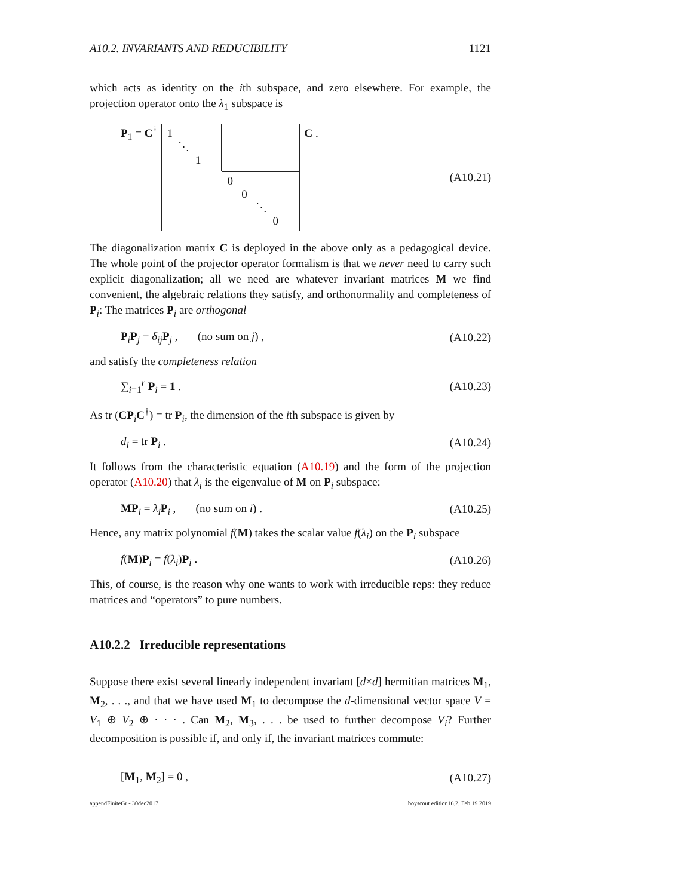A10.2. INVARIANTS AND REDUCIBILITY 1121
which acts as identity on the ith subspace, and zero elsewhere. For example, the projection operator onto the λ<sub>1</sub> subspace is
P<sub>1</sub> = C<sup>†</sup>
1
⋱
1
0
0
⋱
0
C . (A10.21)
The diagonalization matrix C is deployed in the above only as a pedagogical device. The whole point of the projector operator formalism is that we never need to carry such explicit diagonalization; all we need are whatever invariant matrices M we find convenient, the algebraic relations they satisfy, and orthonormality and completeness of P<sub>i</sub>: The matrices P<sub>i</sub> are orthogonal
P<sub>i</sub>P<sub>j</sub> = δ<sub>ij</sub> P<sub>j</sub> , (no sum on j) , (A10.22)
and satisfy the completeness relation
∑<sub>i=1</sub><sup>r</sup> P<sub>i</sub> = 1 . (A10.23)
As tr (CP<sub>i</sub>C<sup>†</sup>) = tr P<sub>i</sub>, the dimension of the ith subspace is given by
d<sub>i</sub> = tr P<sub>i</sub> . (A10.24)
It follows from the characteristic equation (A10.19) and the form of the projection operator (A10.20) that λ<sub>i</sub> is the eigenvalue of M on P<sub>i</sub> subspace:
MP<sub>i</sub> = λ<sub>i</sub> P<sub>i</sub> , (no sum on i) . (A10.25)
Hence, any matrix polynomial f(M) takes the scalar value f(λ<sub>i</sub>) on the P<sub>i</sub> subspace
f(M)P<sub>i</sub> = f(λ<sub>i</sub>)P<sub>i</sub> . (A10.26)
This, of course, is the reason why one wants to work with irreducible reps: they reduce matrices and “operators” to pure numbers.
A10.2.2 Irreducible representations
Suppose there exist several linearly independent invariant [d×d] hermitian matrices M<sub>1</sub>, M<sub>2</sub>, . . ., and that we have used M<sub>1</sub> to decompose the d-dimensional vector space V = V<sub>1</sub> ⊕ V<sub>2</sub> ⊕ · · · . Can M<sub>2</sub>, M<sub>3</sub>, . . . be used to further decompose V<sub>i</sub>? Further decomposition is possible if, and only if, the invariant matrices commute:
[M<sub>1</sub>, M<sub>2</sub>] = 0 , (A10.27)
appendFiniteGr - 30dec2017 boyscout edition16.2, Feb 19 2019